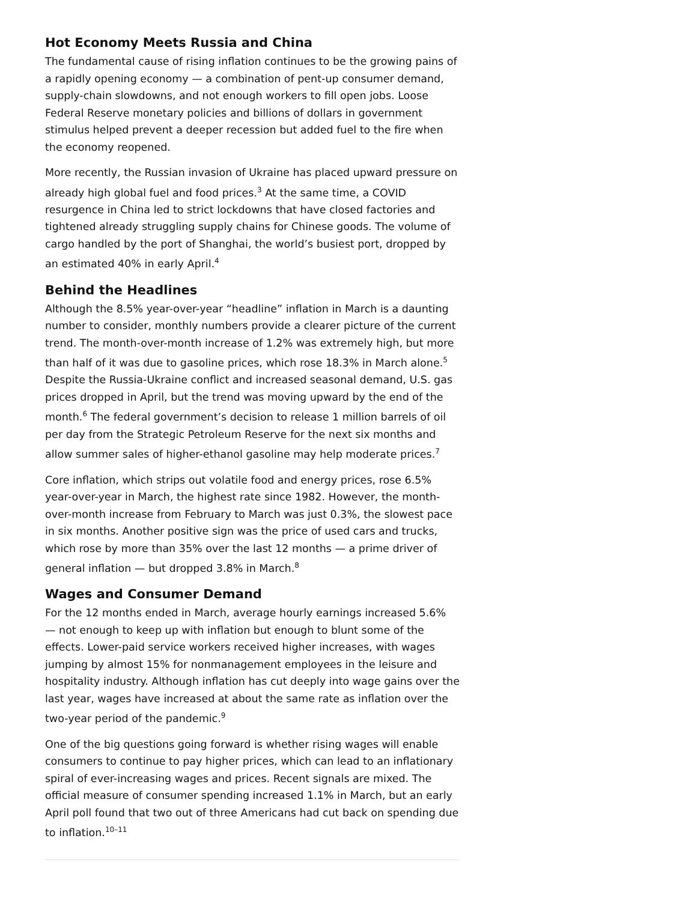Hot Economy Meets Russia and China
The fundamental cause of rising inflation continues to be the growing pains of a rapidly opening economy — a combination of pent-up consumer demand, supply-chain slowdowns, and not enough workers to fill open jobs. Loose Federal Reserve monetary policies and billions of dollars in government stimulus helped prevent a deeper recession but added fuel to the fire when the economy reopened.
More recently, the Russian invasion of Ukraine has placed upward pressure on already high global fuel and food prices.<sup>3</sup> At the same time, a COVID resurgence in China led to strict lockdowns that have closed factories and tightened already struggling supply chains for Chinese goods. The volume of cargo handled by the port of Shanghai, the world’s busiest port, dropped by an estimated 40% in early April.<sup>4</sup>
Behind the Headlines
Although the 8.5% year-over-year “headline” inflation in March is a daunting number to consider, monthly numbers provide a clearer picture of the current trend. The month-over-month increase of 1.2% was extremely high, but more than half of it was due to gasoline prices, which rose 18.3% in March alone.<sup>5</sup> Despite the Russia-Ukraine conflict and increased seasonal demand, U.S. gas prices dropped in April, but the trend was moving upward by the end of the month.<sup>6</sup> The federal government’s decision to release 1 million barrels of oil per day from the Strategic Petroleum Reserve for the next six months and allow summer sales of higher-ethanol gasoline may help moderate prices.<sup>7</sup>
Core inflation, which strips out volatile food and energy prices, rose 6.5% year-over-year in March, the highest rate since 1982. However, the month-over-month increase from February to March was just 0.3%, the slowest pace in six months. Another positive sign was the price of used cars and trucks, which rose by more than 35% over the last 12 months — a prime driver of general inflation — but dropped 3.8% in March.<sup>8</sup>
Wages and Consumer Demand
For the 12 months ended in March, average hourly earnings increased 5.6% — not enough to keep up with inflation but enough to blunt some of the effects. Lower-paid service workers received higher increases, with wages jumping by almost 15% for nonmanagement employees in the leisure and hospitality industry. Although inflation has cut deeply into wage gains over the last year, wages have increased at about the same rate as inflation over the two-year period of the pandemic.<sup>9</sup>
One of the big questions going forward is whether rising wages will enable consumers to continue to pay higher prices, which can lead to an inflationary spiral of ever-increasing wages and prices. Recent signals are mixed. The official measure of consumer spending increased 1.1% in March, but an early April poll found that two out of three Americans had cut back on spending due to inflation.<sup>10–11</sup>